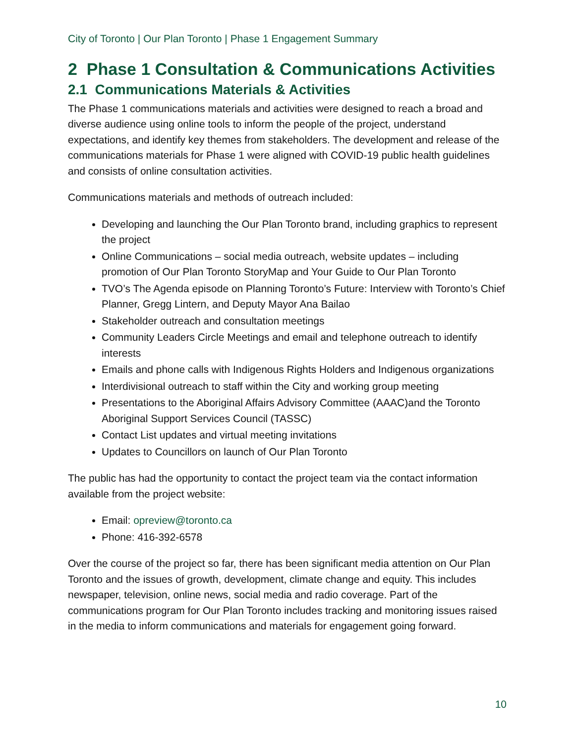City of Toronto | Our Plan Toronto | Phase 1 Engagement Summary
2 Phase 1 Consultation & Communications Activities
2.1 Communications Materials & Activities
The Phase 1 communications materials and activities were designed to reach a broad and diverse audience using online tools to inform the people of the project, understand expectations, and identify key themes from stakeholders. The development and release of the communications materials for Phase 1 were aligned with COVID-19 public health guidelines and consists of online consultation activities.
Communications materials and methods of outreach included:
Developing and launching the Our Plan Toronto brand, including graphics to represent the project
Online Communications – social media outreach, website updates – including promotion of Our Plan Toronto StoryMap and Your Guide to Our Plan Toronto
TVO’s The Agenda episode on Planning Toronto’s Future: Interview with Toronto’s Chief Planner, Gregg Lintern, and Deputy Mayor Ana Bailao
Stakeholder outreach and consultation meetings
Community Leaders Circle Meetings and email and telephone outreach to identify interests
Emails and phone calls with Indigenous Rights Holders and Indigenous organizations
Interdivisional outreach to staff within the City and working group meeting
Presentations to the Aboriginal Affairs Advisory Committee (AAAC)and the Toronto Aboriginal Support Services Council (TASSC)
Contact List updates and virtual meeting invitations
Updates to Councillors on launch of Our Plan Toronto
The public has had the opportunity to contact the project team via the contact information available from the project website:
Email: opreview@toronto.ca
Phone: 416-392-6578
Over the course of the project so far, there has been significant media attention on Our Plan Toronto and the issues of growth, development, climate change and equity. This includes newspaper, television, online news, social media and radio coverage. Part of the communications program for Our Plan Toronto includes tracking and monitoring issues raised in the media to inform communications and materials for engagement going forward.
10